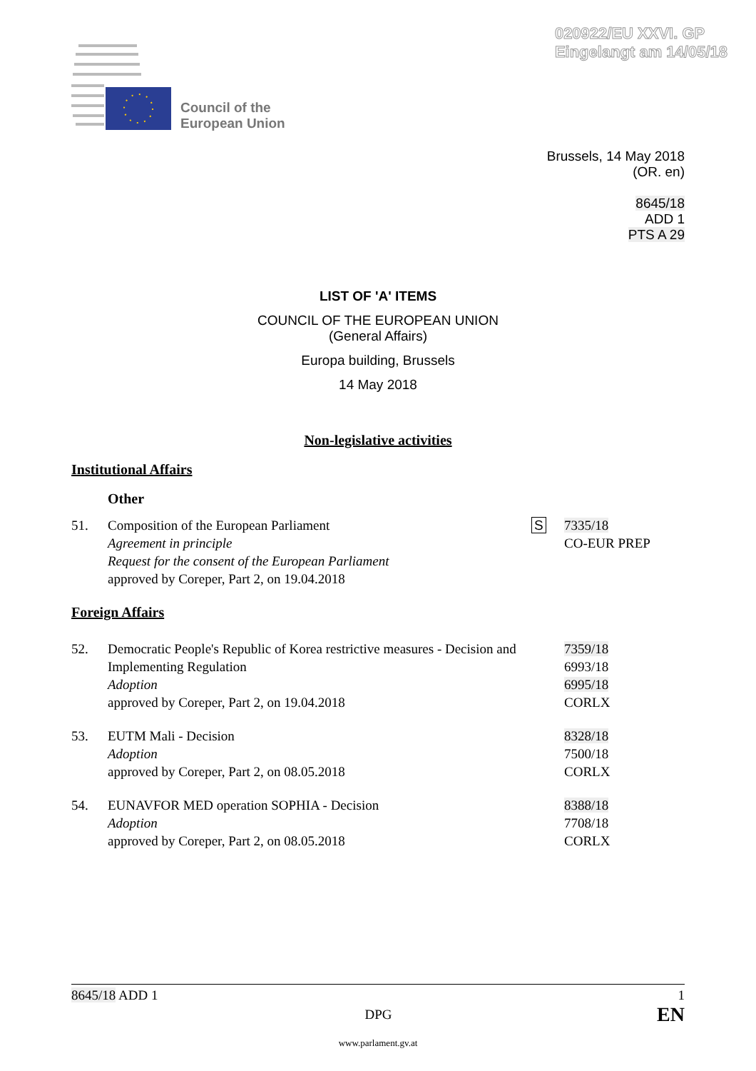020922/EU XXVI. GP
Eingelangt am 14/05/18
Council of the
European Union
Brussels, 14 May 2018
(OR. en)
8645/18
ADD 1
PTS A 29
LIST OF 'A' ITEMS
COUNCIL OF THE EUROPEAN UNION
(General Affairs)
Europa building, Brussels
14 May 2018
Non-legislative activities
Institutional Affairs
Other
51. Composition of the European Parliament
Agreement in principle
Request for the consent of the European Parliament
approved by Coreper, Part 2, on 19.04.2018
S 7335/18
CO-EUR PREP
Foreign Affairs
52. Democratic People's Republic of Korea restrictive measures - Decision and Implementing Regulation
Adoption
approved by Coreper, Part 2, on 19.04.2018
7359/18
6993/18
6995/18
CORLX
53. EUTM Mali - Decision
Adoption
approved by Coreper, Part 2, on 08.05.2018
8328/18
7500/18
CORLX
54. EUNAVFOR MED operation SOPHIA - Decision
Adoption
approved by Coreper, Part 2, on 08.05.2018
8388/18
7708/18
CORLX
8645/18 ADD 1 1
DPG EN
www.parlament.gv.at